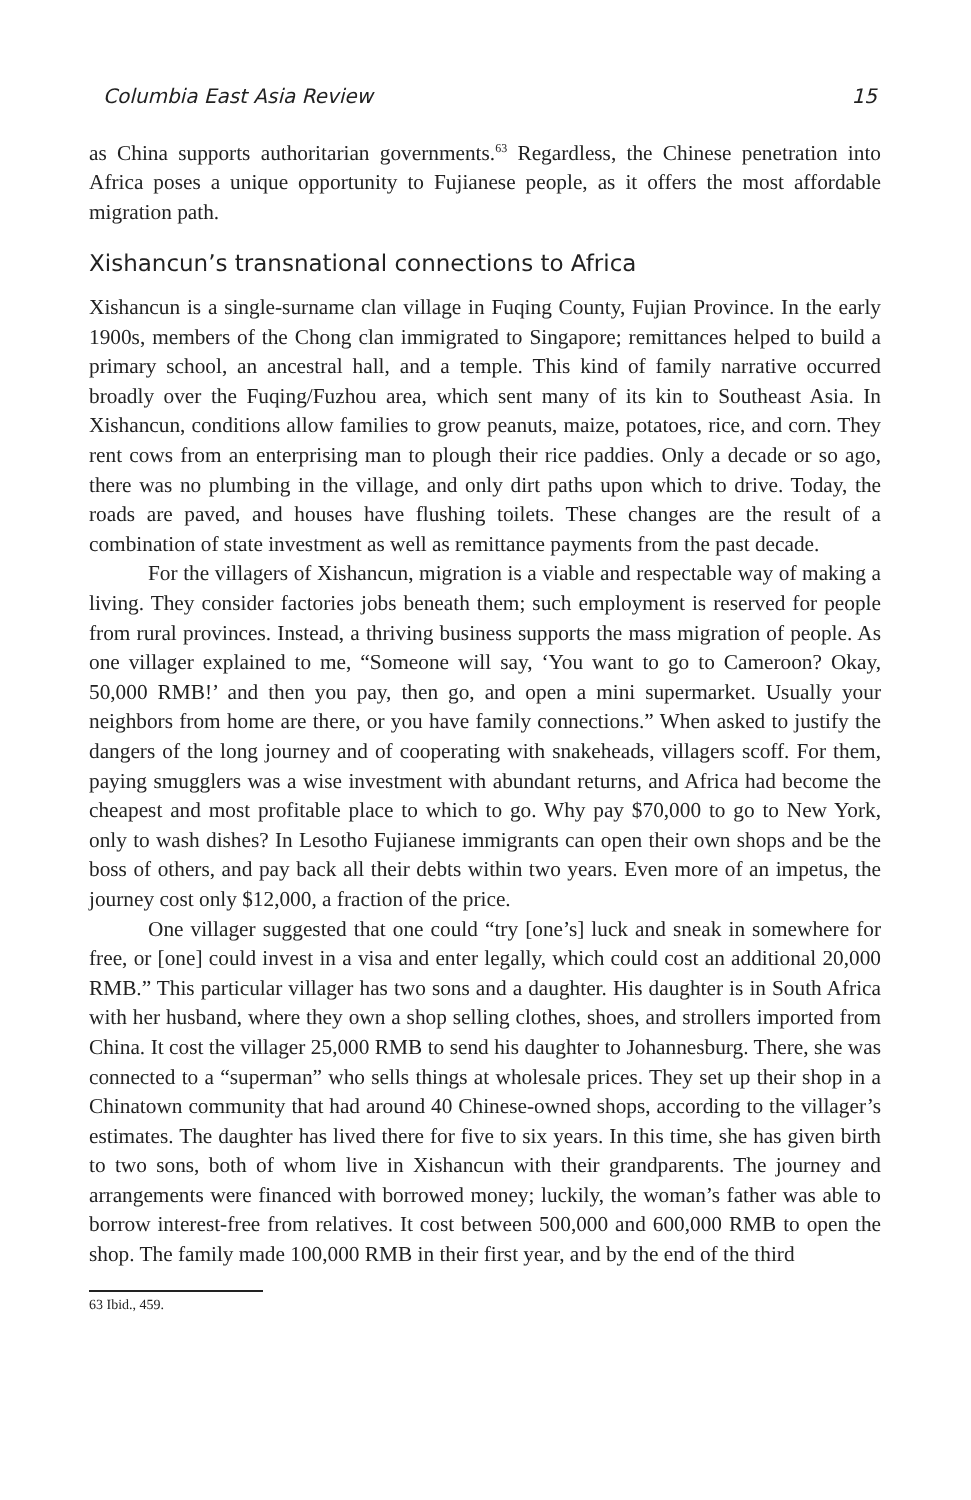Columbia East Asia Review 15
as China supports authoritarian governments.<sup>63</sup> Regardless, the Chinese penetration into Africa poses a unique opportunity to Fujianese people, as it offers the most affordable migration path.
Xishancun’s transnational connections to Africa
Xishancun is a single-surname clan village in Fuqing County, Fujian Province. In the early 1900s, members of the Chong clan immigrated to Singapore; remittances helped to build a primary school, an ancestral hall, and a temple. This kind of family narrative occurred broadly over the Fuqing/Fuzhou area, which sent many of its kin to Southeast Asia. In Xishancun, conditions allow families to grow peanuts, maize, potatoes, rice, and corn. They rent cows from an enterprising man to plough their rice paddies. Only a decade or so ago, there was no plumbing in the village, and only dirt paths upon which to drive. Today, the roads are paved, and houses have flushing toilets. These changes are the result of a combination of state investment as well as remittance payments from the past decade.
For the villagers of Xishancun, migration is a viable and respectable way of making a living. They consider factories jobs beneath them; such employment is reserved for people from rural provinces. Instead, a thriving business supports the mass migration of people. As one villager explained to me, “Someone will say, ‘You want to go to Cameroon? Okay, 50,000 RMB!’ and then you pay, then go, and open a mini supermarket. Usually your neighbors from home are there, or you have family connections.” When asked to justify the dangers of the long journey and of cooperating with snakeheads, villagers scoff. For them, paying smugglers was a wise investment with abundant returns, and Africa had become the cheapest and most profitable place to which to go. Why pay $70,000 to go to New York, only to wash dishes? In Lesotho Fujianese immigrants can open their own shops and be the boss of others, and pay back all their debts within two years. Even more of an impetus, the journey cost only $12,000, a fraction of the price.
One villager suggested that one could “try [one’s] luck and sneak in somewhere for free, or [one] could invest in a visa and enter legally, which could cost an additional 20,000 RMB.” This particular villager has two sons and a daughter. His daughter is in South Africa with her husband, where they own a shop selling clothes, shoes, and strollers imported from China. It cost the villager 25,000 RMB to send his daughter to Johannesburg. There, she was connected to a “superman” who sells things at wholesale prices. They set up their shop in a Chinatown community that had around 40 Chinese-owned shops, according to the villager’s estimates. The daughter has lived there for five to six years. In this time, she has given birth to two sons, both of whom live in Xishancun with their grandparents. The journey and arrangements were financed with borrowed money; luckily, the woman’s father was able to borrow interest-free from relatives. It cost between 500,000 and 600,000 RMB to open the shop. The family made 100,000 RMB in their first year, and by the end of the third
63 Ibid., 459.